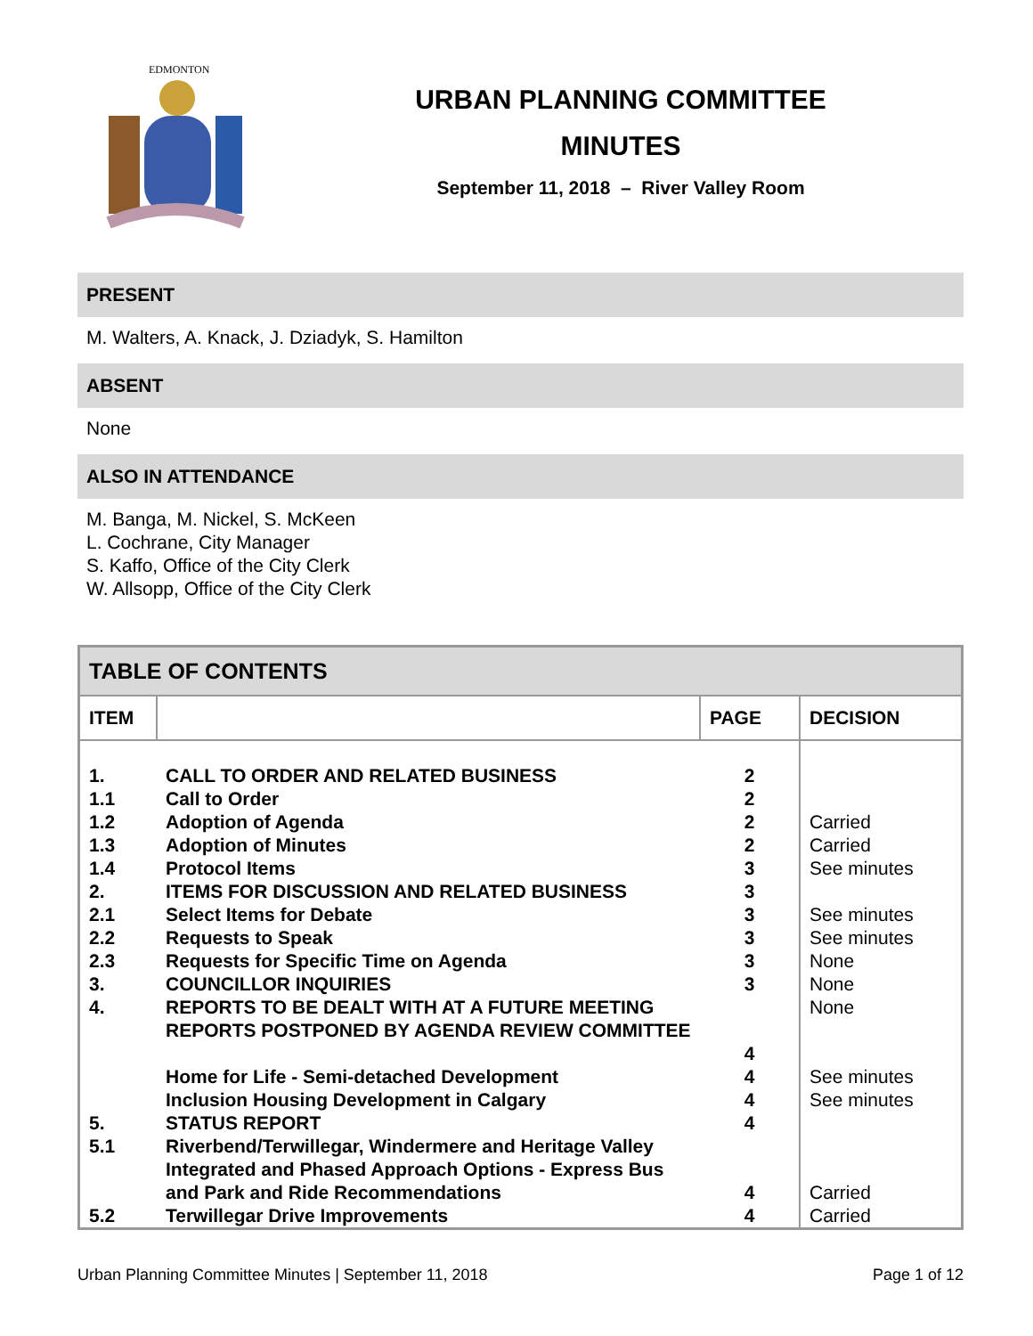EDMONTON
URBAN PLANNING COMMITTEE
MINUTES
September 11, 2018 – River Valley Room
PRESENT
M. Walters, A. Knack, J. Dziadyk, S. Hamilton
ABSENT
None
ALSO IN ATTENDANCE
M. Banga, M. Nickel, S. McKeen
L. Cochrane, City Manager
S. Kaffo, Office of the City Clerk
W. Allsopp, Office of the City Clerk
| TABLE OF CONTENTS | | | |
| --- | --- | --- | --- |
| ITEM | | PAGE | DECISION |
| 1. | CALL TO ORDER AND RELATED BUSINESS | 2 | |
| 1.1 | Call to Order | 2 | |
| 1.2 | Adoption of Agenda | 2 | Carried |
| 1.3 | Adoption of Minutes | 2 | Carried |
| 1.4 | Protocol Items | 3 | See minutes |
| 2. | ITEMS FOR DISCUSSION AND RELATED BUSINESS | 3 | |
| 2.1 | Select Items for Debate | 3 | See minutes |
| 2.2 | Requests to Speak | 3 | See minutes |
| 2.3 | Requests for Specific Time on Agenda | 3 | None |
| 3. | COUNCILLOR INQUIRIES | 3 | None |
| 4. | REPORTS TO BE DEALT WITH AT A FUTURE MEETING | | None |
| | REPORTS POSTPONED BY AGENDA REVIEW COMMITTEE | 4 | |
| | Home for Life - Semi-detached Development | 4 | See minutes |
| | Inclusion Housing Development in Calgary | 4 | See minutes |
| 5. | STATUS REPORT | 4 | |
| 5.1 | Riverbend/Terwillegar, Windermere and Heritage Valley Integrated and Phased Approach Options - Express Bus and Park and Ride Recommendations | 4 | Carried |
| 5.2 | Terwillegar Drive Improvements | 4 | Carried |
Urban Planning Committee Minutes | September 11, 2018 Page 1 of 12